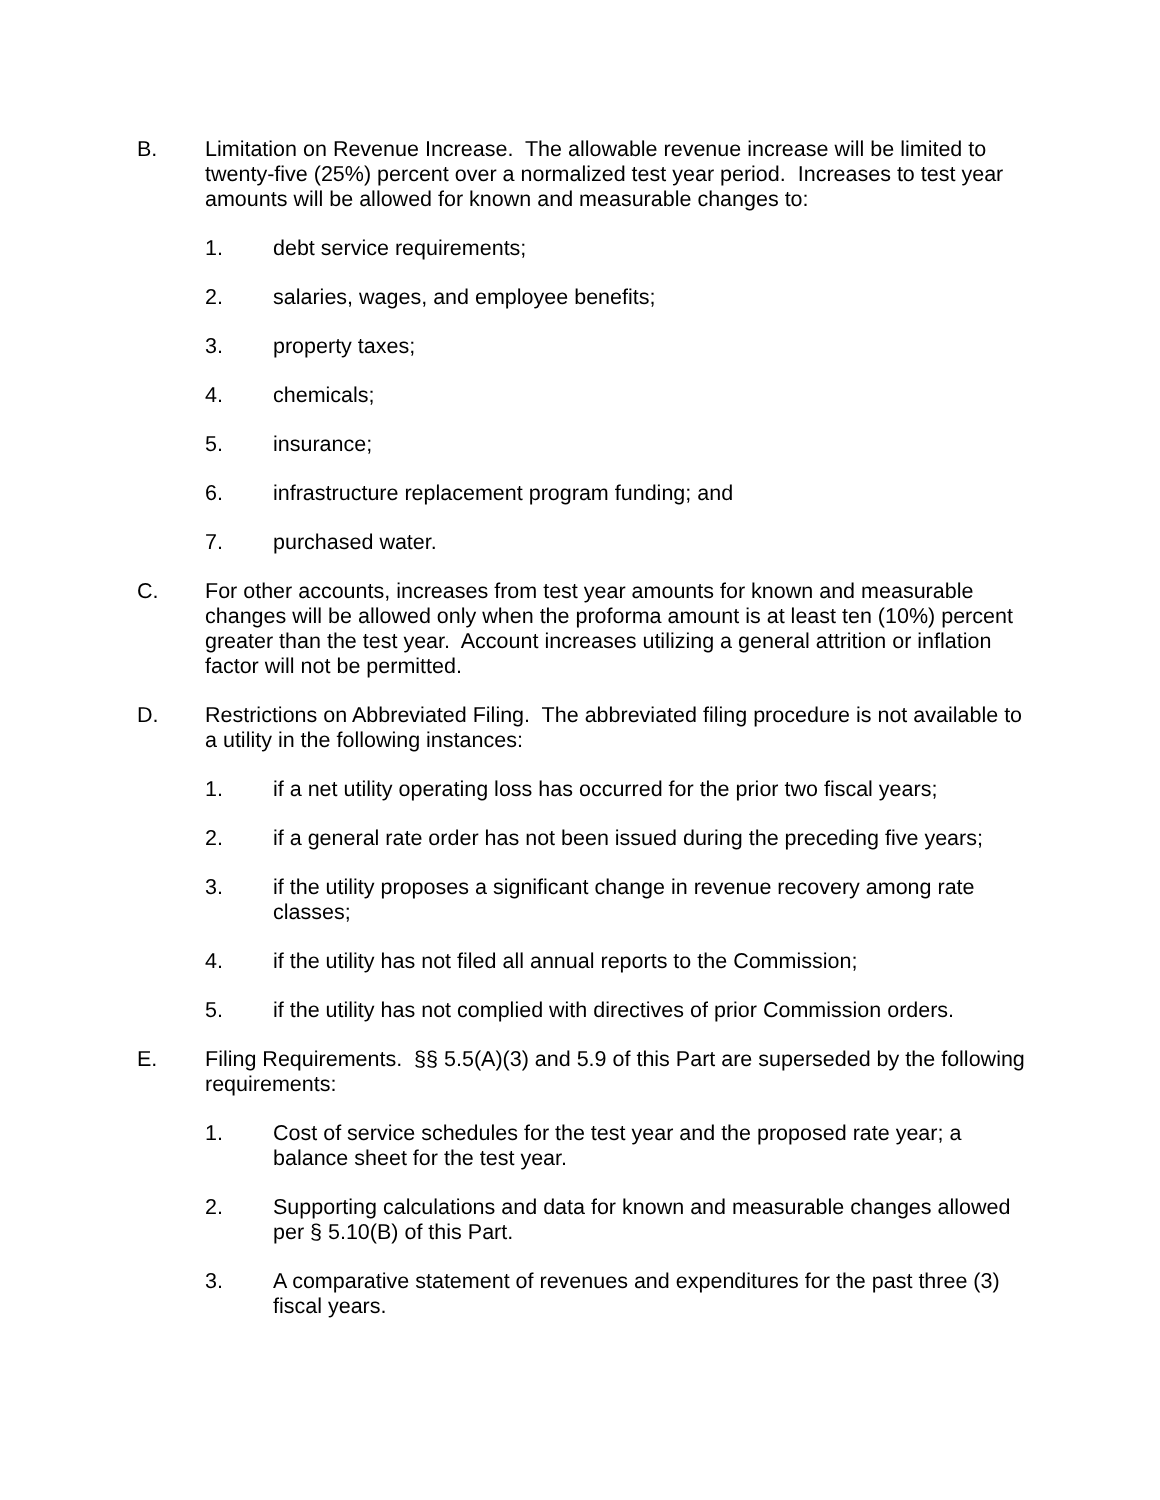B. Limitation on Revenue Increase. The allowable revenue increase will be limited to twenty-five (25%) percent over a normalized test year period. Increases to test year amounts will be allowed for known and measurable changes to:
1. debt service requirements;
2. salaries, wages, and employee benefits;
3. property taxes;
4. chemicals;
5. insurance;
6. infrastructure replacement program funding; and
7. purchased water.
C. For other accounts, increases from test year amounts for known and measurable changes will be allowed only when the proforma amount is at least ten (10%) percent greater than the test year. Account increases utilizing a general attrition or inflation factor will not be permitted.
D. Restrictions on Abbreviated Filing. The abbreviated filing procedure is not available to a utility in the following instances:
1. if a net utility operating loss has occurred for the prior two fiscal years;
2. if a general rate order has not been issued during the preceding five years;
3. if the utility proposes a significant change in revenue recovery among rate classes;
4. if the utility has not filed all annual reports to the Commission;
5. if the utility has not complied with directives of prior Commission orders.
E. Filing Requirements. §§ 5.5(A)(3) and 5.9 of this Part are superseded by the following requirements:
1. Cost of service schedules for the test year and the proposed rate year; a balance sheet for the test year.
2. Supporting calculations and data for known and measurable changes allowed per § 5.10(B) of this Part.
3. A comparative statement of revenues and expenditures for the past three (3) fiscal years.